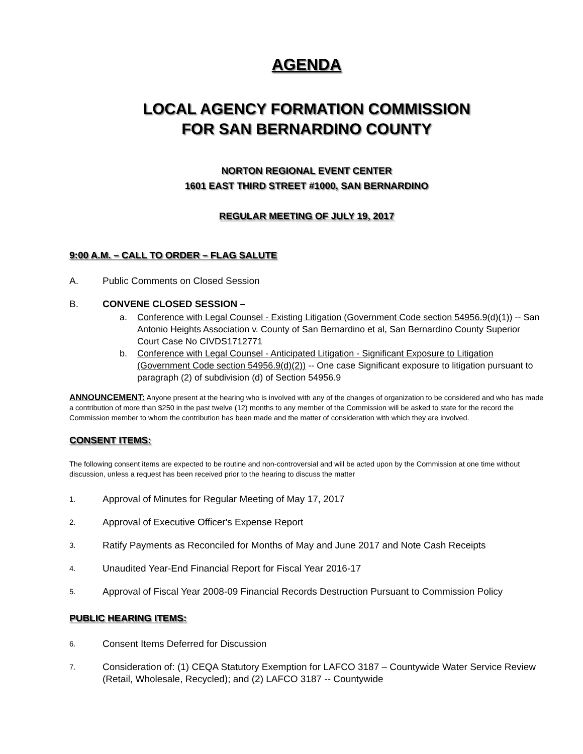AGENDA
LOCAL AGENCY FORMATION COMMISSION
FOR SAN BERNARDINO COUNTY
NORTON REGIONAL EVENT CENTER
1601 EAST THIRD STREET #1000, SAN BERNARDINO
REGULAR MEETING OF JULY 19, 2017
9:00 A.M. – CALL TO ORDER – FLAG SALUTE
A. Public Comments on Closed Session
B. CONVENE CLOSED SESSION –
a. Conference with Legal Counsel - Existing Litigation (Government Code section 54956.9(d)(1)) -- San Antonio Heights Association v. County of San Bernardino et al, San Bernardino County Superior Court Case No CIVDS1712771
b. Conference with Legal Counsel - Anticipated Litigation - Significant Exposure to Litigation (Government Code section 54956.9(d)(2)) -- One case Significant exposure to litigation pursuant to paragraph (2) of subdivision (d) of Section 54956.9
ANNOUNCEMENT: Anyone present at the hearing who is involved with any of the changes of organization to be considered and who has made a contribution of more than $250 in the past twelve (12) months to any member of the Commission will be asked to state for the record the Commission member to whom the contribution has been made and the matter of consideration with which they are involved.
CONSENT ITEMS:
The following consent items are expected to be routine and non-controversial and will be acted upon by the Commission at one time without discussion, unless a request has been received prior to the hearing to discuss the matter
1. Approval of Minutes for Regular Meeting of May 17, 2017
2. Approval of Executive Officer's Expense Report
3. Ratify Payments as Reconciled for Months of May and June 2017 and Note Cash Receipts
4. Unaudited Year-End Financial Report for Fiscal Year 2016-17
5. Approval of Fiscal Year 2008-09 Financial Records Destruction Pursuant to Commission Policy
PUBLIC HEARING ITEMS:
6. Consent Items Deferred for Discussion
7. Consideration of: (1) CEQA Statutory Exemption for LAFCO 3187 – Countywide Water Service Review (Retail, Wholesale, Recycled); and (2) LAFCO 3187 -- Countywide